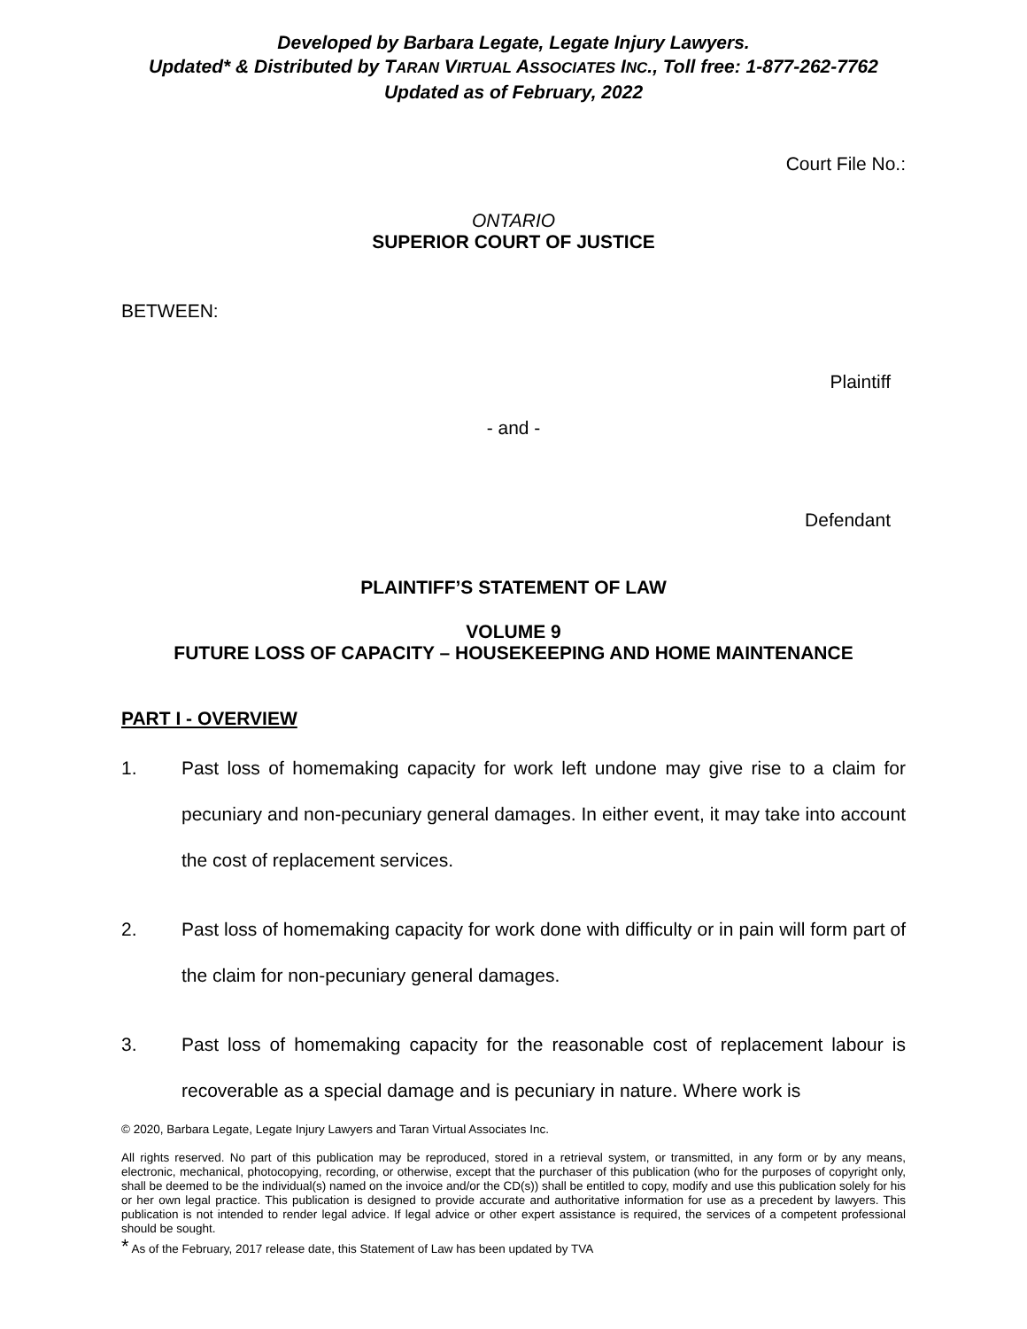Developed by Barbara Legate, Legate Injury Lawyers.
Updated* & Distributed by TARAN VIRTUAL ASSOCIATES INC., Toll free: 1-877-262-7762
Updated as of February, 2022
Court File No.:
ONTARIO
SUPERIOR COURT OF JUSTICE
BETWEEN:
Plaintiff
- and -
Defendant
PLAINTIFF’S STATEMENT OF LAW
VOLUME 9
FUTURE LOSS OF CAPACITY – HOUSEKEEPING AND HOME MAINTENANCE
PART I - OVERVIEW
1. Past loss of homemaking capacity for work left undone may give rise to a claim for pecuniary and non-pecuniary general damages. In either event, it may take into account the cost of replacement services.
2. Past loss of homemaking capacity for work done with difficulty or in pain will form part of the claim for non-pecuniary general damages.
3. Past loss of homemaking capacity for the reasonable cost of replacement labour is recoverable as a special damage and is pecuniary in nature. Where work is
© 2020, Barbara Legate, Legate Injury Lawyers and Taran Virtual Associates Inc.
All rights reserved. No part of this publication may be reproduced, stored in a retrieval system, or transmitted, in any form or by any means, electronic, mechanical, photocopying, recording, or otherwise, except that the purchaser of this publication (who for the purposes of copyright only, shall be deemed to be the individual(s) named on the invoice and/or the CD(s)) shall be entitled to copy, modify and use this publication solely for his or her own legal practice. This publication is designed to provide accurate and authoritative information for use as a precedent by lawyers. This publication is not intended to render legal advice. If legal advice or other expert assistance is required, the services of a competent professional should be sought.
* As of the February, 2017 release date, this Statement of Law has been updated by TVA